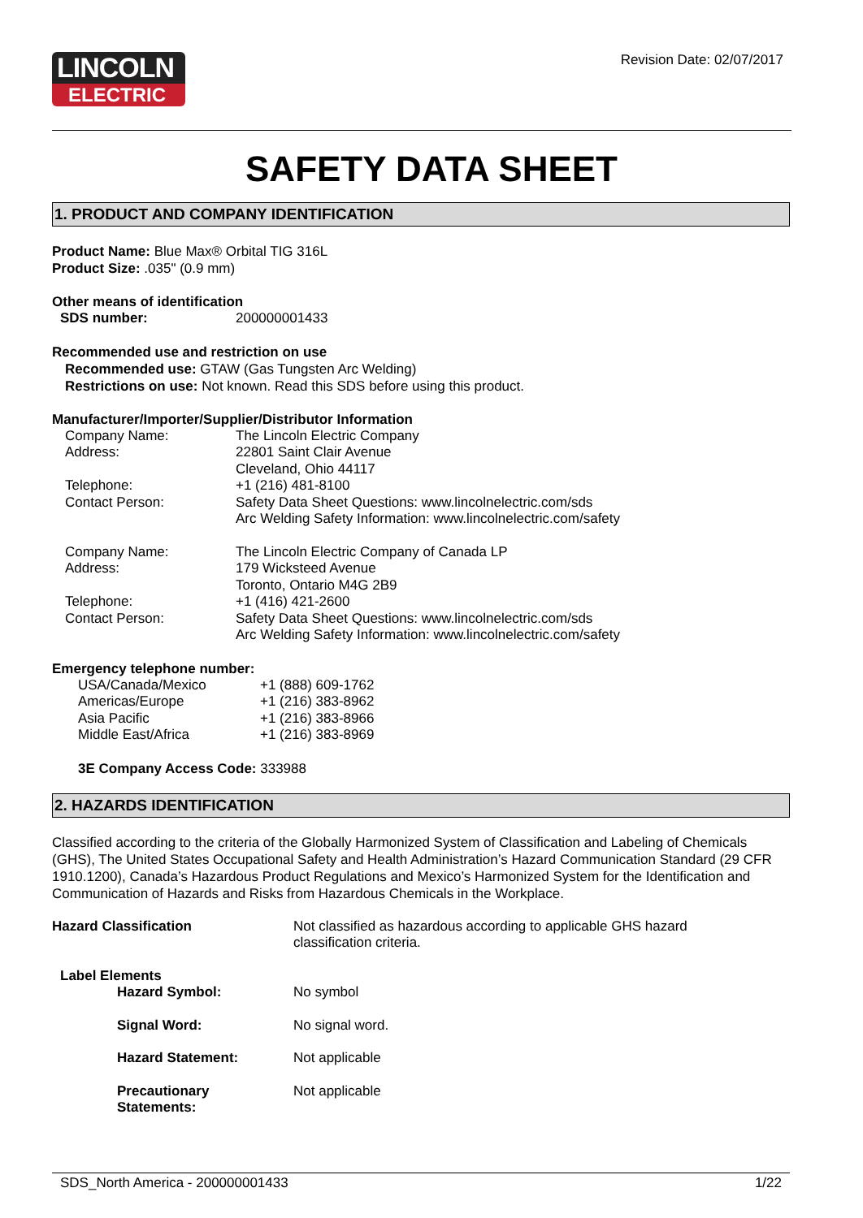LINCOLN
ELECTRIC
Revision Date: 02/07/2017
SAFETY DATA SHEET
1. PRODUCT AND COMPANY IDENTIFICATION
Product Name: Blue Max® Orbital TIG 316L
Product Size: .035" (0.9 mm)
Other means of identification
| SDS number: | 200000001433 |
Recommended use and restriction on use
Recommended use: GTAW (Gas Tungsten Arc Welding)
Restrictions on use: Not known. Read this SDS before using this product.
Manufacturer/Importer/Supplier/Distributor Information
| Company Name: | The Lincoln Electric Company |
| Address: | 22801 Saint Clair Avenue Cleveland, Ohio 44117 |
| Telephone: | +1 (216) 481-8100 |
| Contact Person: | Safety Data Sheet Questions: www.lincolnelectric.com/sds Arc Welding Safety Information: www.lincolnelectric.com/safety |
| Company Name: | The Lincoln Electric Company of Canada LP |
| Address: | 179 Wicksteed Avenue Toronto, Ontario M4G 2B9 |
| Telephone: | +1 (416) 421-2600 |
| Contact Person: | Safety Data Sheet Questions: www.lincolnelectric.com/sds Arc Welding Safety Information: www.lincolnelectric.com/safety |
Emergency telephone number:
| USA/Canada/Mexico | +1 (888) 609-1762 |
| Americas/Europe | +1 (216) 383-8962 |
| Asia Pacific | +1 (216) 383-8966 |
| Middle East/Africa | +1 (216) 383-8969 |
3E Company Access Code: 333988
2. HAZARDS IDENTIFICATION
Classified according to the criteria of the Globally Harmonized System of Classification and Labeling of Chemicals (GHS), The United States Occupational Safety and Health Administration’s Hazard Communication Standard (29 CFR 1910.1200), Canada’s Hazardous Product Regulations and Mexico’s Harmonized System for the Identification and Communication of Hazards and Risks from Hazardous Chemicals in the Workplace.
| Hazard Classification | Not classified as hazardous according to applicable GHS hazard classification criteria. |
| Label Elements | |
| Hazard Symbol: | No symbol |
| Signal Word: | No signal word. |
| Hazard Statement: | Not applicable |
| Precautionary Statements: | Not applicable |
SDS_North America - 200000001433 1/22